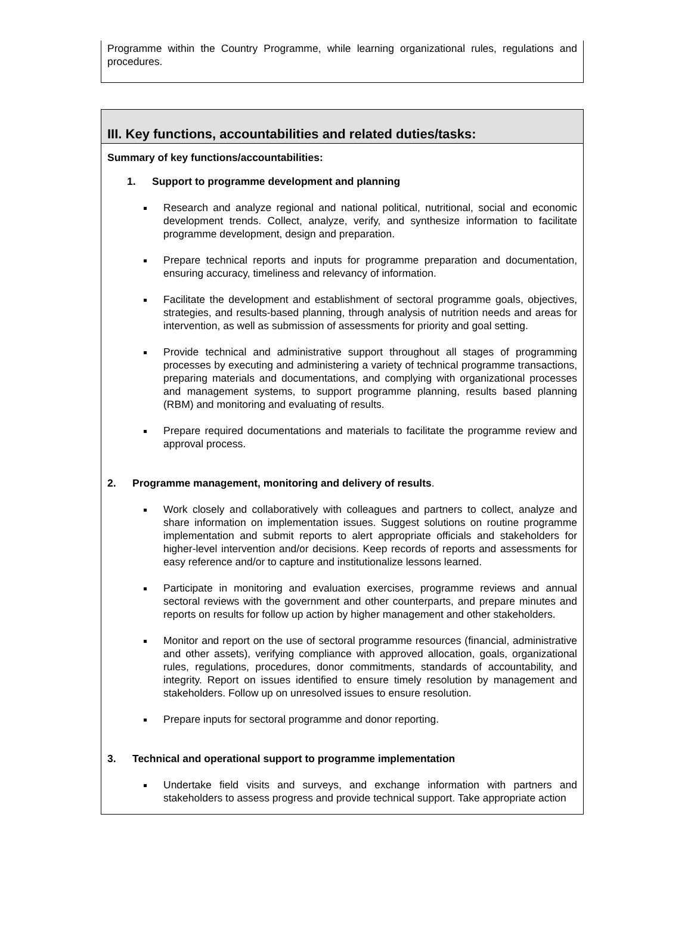Programme within the Country Programme, while learning organizational rules, regulations and procedures.
III. Key functions, accountabilities and related duties/tasks:
Summary of key functions/accountabilities:
1. Support to programme development and planning
Research and analyze regional and national political, nutritional, social and economic development trends. Collect, analyze, verify, and synthesize information to facilitate programme development, design and preparation.
Prepare technical reports and inputs for programme preparation and documentation, ensuring accuracy, timeliness and relevancy of information.
Facilitate the development and establishment of sectoral programme goals, objectives, strategies, and results-based planning, through analysis of nutrition needs and areas for intervention, as well as submission of assessments for priority and goal setting.
Provide technical and administrative support throughout all stages of programming processes by executing and administering a variety of technical programme transactions, preparing materials and documentations, and complying with organizational processes and management systems, to support programme planning, results based planning (RBM) and monitoring and evaluating of results.
Prepare required documentations and materials to facilitate the programme review and approval process.
2. Programme management, monitoring and delivery of results.
Work closely and collaboratively with colleagues and partners to collect, analyze and share information on implementation issues. Suggest solutions on routine programme implementation and submit reports to alert appropriate officials and stakeholders for higher-level intervention and/or decisions. Keep records of reports and assessments for easy reference and/or to capture and institutionalize lessons learned.
Participate in monitoring and evaluation exercises, programme reviews and annual sectoral reviews with the government and other counterparts, and prepare minutes and reports on results for follow up action by higher management and other stakeholders.
Monitor and report on the use of sectoral programme resources (financial, administrative and other assets), verifying compliance with approved allocation, goals, organizational rules, regulations, procedures, donor commitments, standards of accountability, and integrity. Report on issues identified to ensure timely resolution by management and stakeholders. Follow up on unresolved issues to ensure resolution.
Prepare inputs for sectoral programme and donor reporting.
3. Technical and operational support to programme implementation
Undertake field visits and surveys, and exchange information with partners and stakeholders to assess progress and provide technical support. Take appropriate action